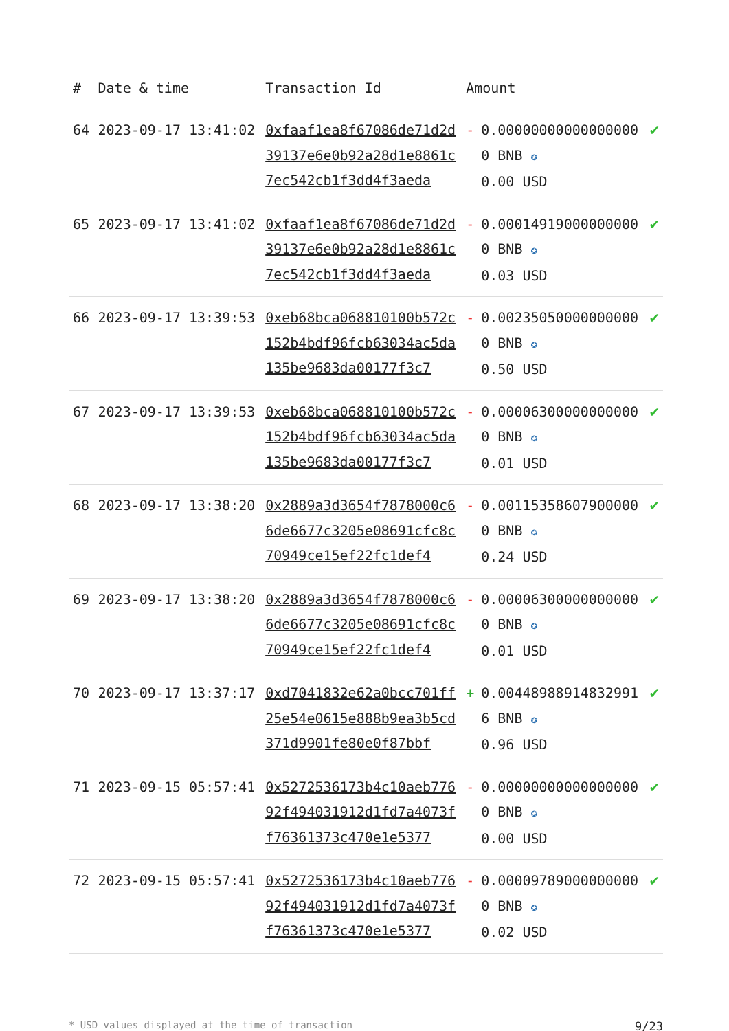| # | Date & time | Transaction Id | Amount | |
| --- | --- | --- | --- | --- |
| 64 | 2023-09-17 13:41:02 | 0xfaaf1ea8f67086de71d2d39137e6e0b92a28d1e8861c7ec542cb1f3dd4f3aeda | - 0.000000000000000000 BNB ✪ 0.00 USD | ✔ |
| 65 | 2023-09-17 13:41:02 | 0xfaaf1ea8f67086de71d2d39137e6e0b92a28d1e8861c7ec542cb1f3dd4f3aeda | - 0.000149190000000000 BNB ✪ 0.03 USD | ✔ |
| 66 | 2023-09-17 13:39:53 | 0xeb68bca068810100b572c152b4bdf96fcb63034ac5da135be9683da00177f3c7 | - 0.002350500000000000 BNB ✪ 0.50 USD | ✔ |
| 67 | 2023-09-17 13:39:53 | 0xeb68bca068810100b572c152b4bdf96fcb63034ac5da135be9683da00177f3c7 | - 0.000063000000000000 BNB ✪ 0.01 USD | ✔ |
| 68 | 2023-09-17 13:38:20 | 0x2889a3d3654f7878000c66de6677c3205e08691cfc8c70949ce15ef22fc1def4 | - 0.001153586079000000 BNB ✪ 0.24 USD | ✔ |
| 69 | 2023-09-17 13:38:20 | 0x2889a3d3654f7878000c66de6677c3205e08691cfc8c70949ce15ef22fc1def4 | - 0.000063000000000000 BNB ✪ 0.01 USD | ✔ |
| 70 | 2023-09-17 13:37:17 | 0xd7041832e62a0bcc701ff25e54e0615e888b9ea3b5cd371d9901fe80e0f87bbf | + 0.004489889148329916 BNB ✪ 0.96 USD | ✔ |
| 71 | 2023-09-15 05:57:41 | 0x5272536173b4c10aeb77692f494031912d1fd7a4073ff76361373c470e1e5377 | - 0.000000000000000000 BNB ✪ 0.00 USD | ✔ |
| 72 | 2023-09-15 05:57:41 | 0x5272536173b4c10aeb77692f494031912d1fd7a4073ff76361373c470e1e5377 | - 0.000097890000000000 BNB ✪ 0.02 USD | ✔ |
* USD values displayed at the time of transaction 9/23